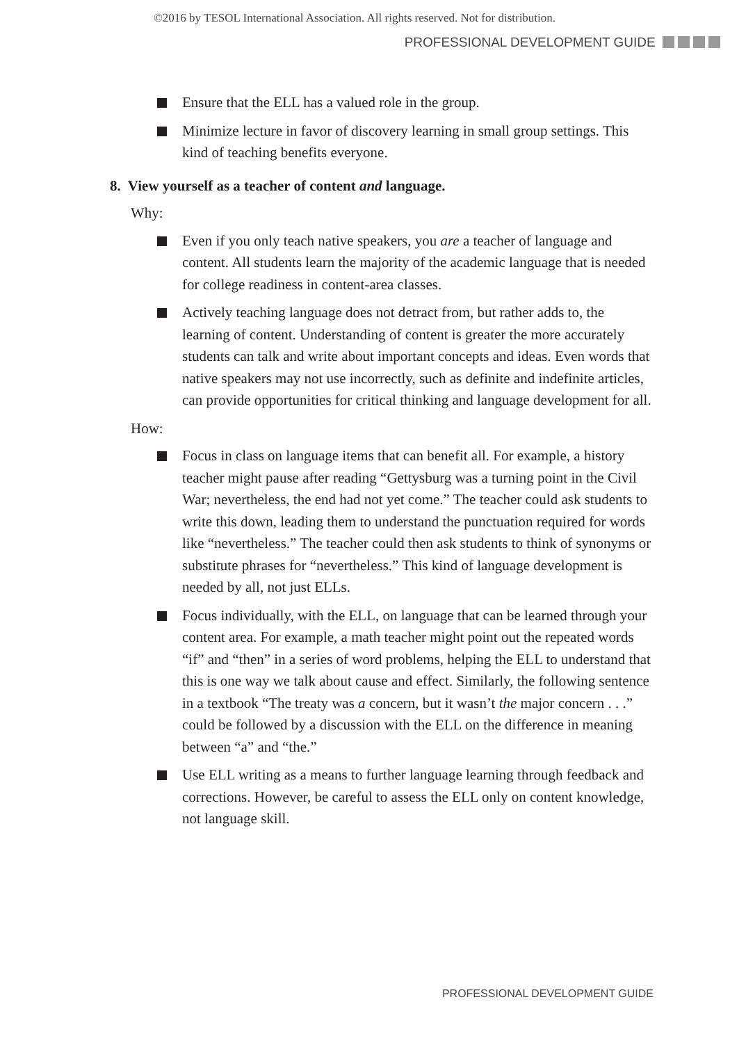©2016 by TESOL International Association. All rights reserved. Not for distribution.
PROFESSIONAL DEVELOPMENT GUIDE
Ensure that the ELL has a valued role in the group.
Minimize lecture in favor of discovery learning in small group settings. This kind of teaching benefits everyone.
8. View yourself as a teacher of content and language.
Why:
Even if you only teach native speakers, you are a teacher of language and content. All students learn the majority of the academic language that is needed for college readiness in content-area classes.
Actively teaching language does not detract from, but rather adds to, the learning of content. Understanding of content is greater the more accurately students can talk and write about important concepts and ideas. Even words that native speakers may not use incorrectly, such as definite and indefinite articles, can provide opportunities for critical thinking and language development for all.
How:
Focus in class on language items that can benefit all. For example, a history teacher might pause after reading “Gettysburg was a turning point in the Civil War; nevertheless, the end had not yet come.” The teacher could ask students to write this down, leading them to understand the punctuation required for words like “nevertheless.” The teacher could then ask students to think of synonyms or substitute phrases for “nevertheless.” This kind of language development is needed by all, not just ELLs.
Focus individually, with the ELL, on language that can be learned through your content area. For example, a math teacher might point out the repeated words “if” and “then” in a series of word problems, helping the ELL to understand that this is one way we talk about cause and effect. Similarly, the following sentence in a textbook “The treaty was a concern, but it wasn’t the major concern . . .” could be followed by a discussion with the ELL on the difference in meaning between “a” and “the.”
Use ELL writing as a means to further language learning through feedback and corrections. However, be careful to assess the ELL only on content knowledge, not language skill.
PROFESSIONAL DEVELOPMENT GUIDE